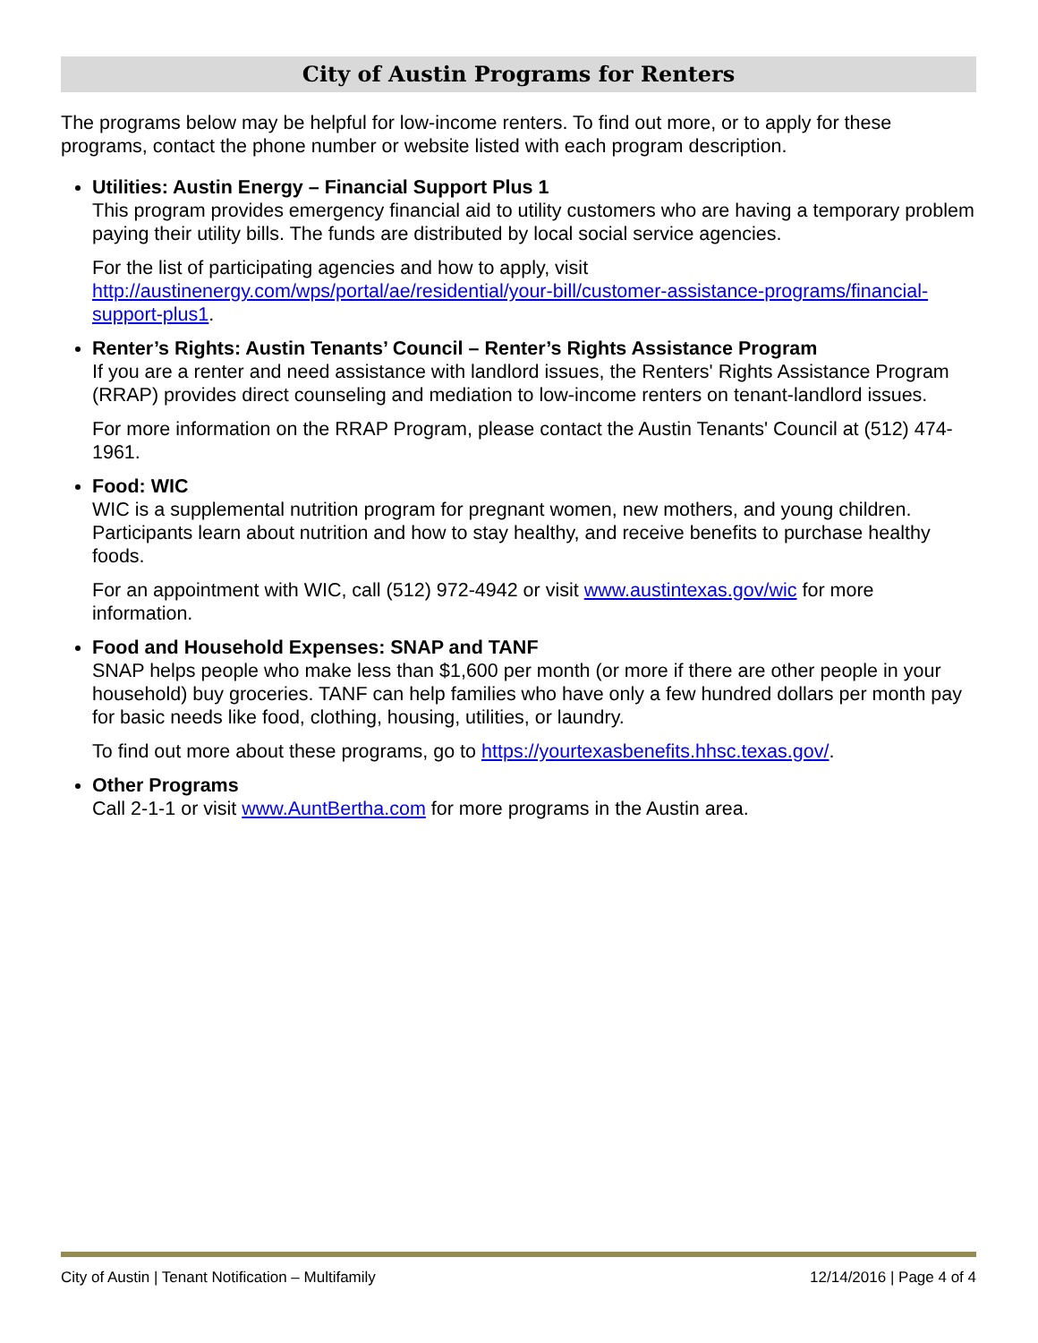City of Austin Programs for Renters
The programs below may be helpful for low-income renters. To find out more, or to apply for these programs, contact the phone number or website listed with each program description.
Utilities: Austin Energy – Financial Support Plus 1
This program provides emergency financial aid to utility customers who are having a temporary problem paying their utility bills. The funds are distributed by local social service agencies.
For the list of participating agencies and how to apply, visit http://austinenergy.com/wps/portal/ae/residential/your-bill/customer-assistance-programs/financial-support-plus1.
Renter’s Rights: Austin Tenants’ Council – Renter’s Rights Assistance Program
If you are a renter and need assistance with landlord issues, the Renters' Rights Assistance Program (RRAP) provides direct counseling and mediation to low-income renters on tenant-landlord issues.
For more information on the RRAP Program, please contact the Austin Tenants' Council at (512) 474-1961.
Food: WIC
WIC is a supplemental nutrition program for pregnant women, new mothers, and young children. Participants learn about nutrition and how to stay healthy, and receive benefits to purchase healthy foods.
For an appointment with WIC, call (512) 972-4942 or visit www.austintexas.gov/wic for more information.
Food and Household Expenses: SNAP and TANF
SNAP helps people who make less than $1,600 per month (or more if there are other people in your household) buy groceries. TANF can help families who have only a few hundred dollars per month pay for basic needs like food, clothing, housing, utilities, or laundry.
To find out more about these programs, go to https://yourtexasbenefits.hhsc.texas.gov/.
Other Programs
Call 2-1-1 or visit www.AuntBertha.com for more programs in the Austin area.
City of Austin | Tenant Notification – Multifamily 12/14/2016 | Page 4 of 4